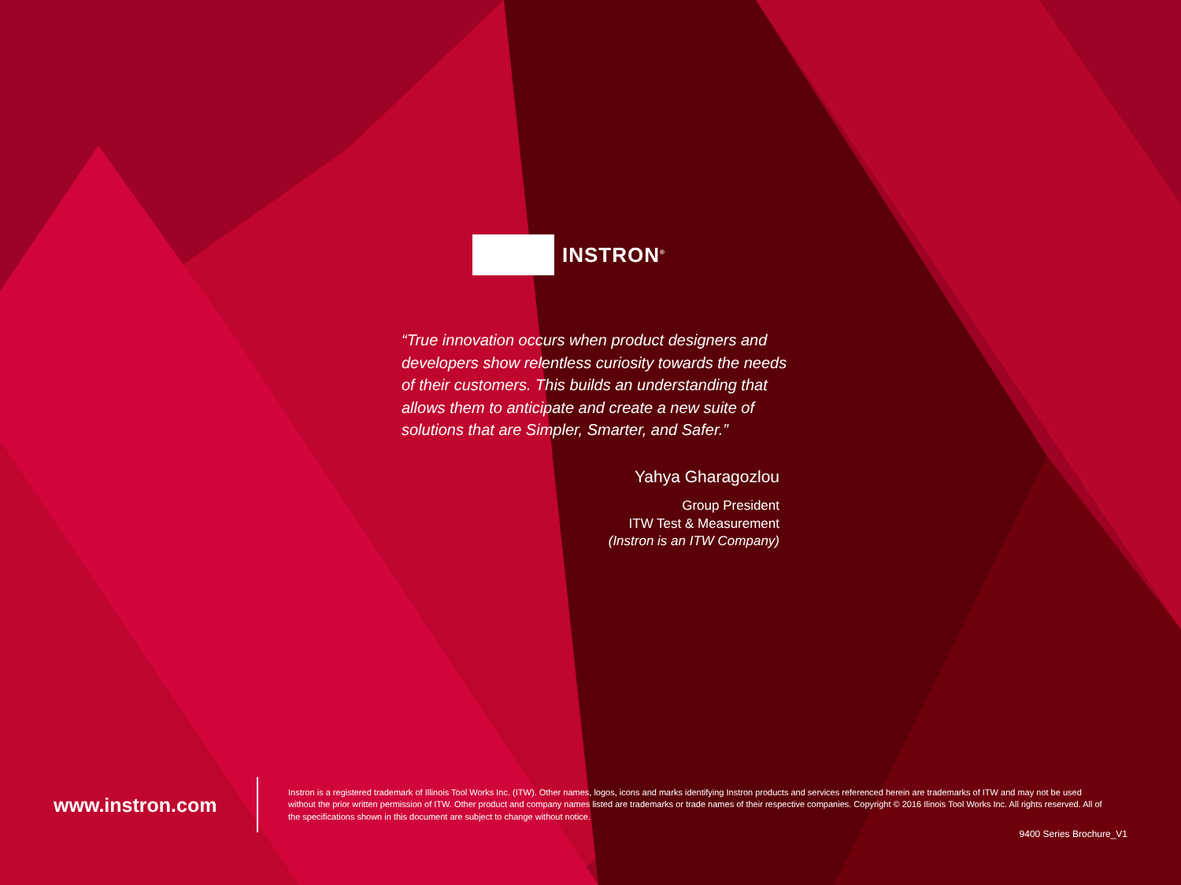INSTRON<sup>®</sup>
“True innovation occurs when product designers and developers show relentless curiosity towards the needs of their customers. This builds an understanding that allows them to anticipate and create a new suite of solutions that are Simpler, Smarter, and Safer.”
Yahya Gharagozlou
Group President
ITW Test & Measurement
(Instron is an ITW Company)
www.instron.com
Instron is a registered trademark of Illinois Tool Works Inc. (ITW). Other names, logos, icons and marks identifying Instron products and services referenced herein are trademarks of ITW and may not be used without the prior written permission of ITW. Other product and company names listed are trademarks or trade names of their respective companies. Copyright © 2016 Ilinois Tool Works Inc. All rights reserved. All of the specifications shown in this document are subject to change without notice.
9400 Series Brochure_V1